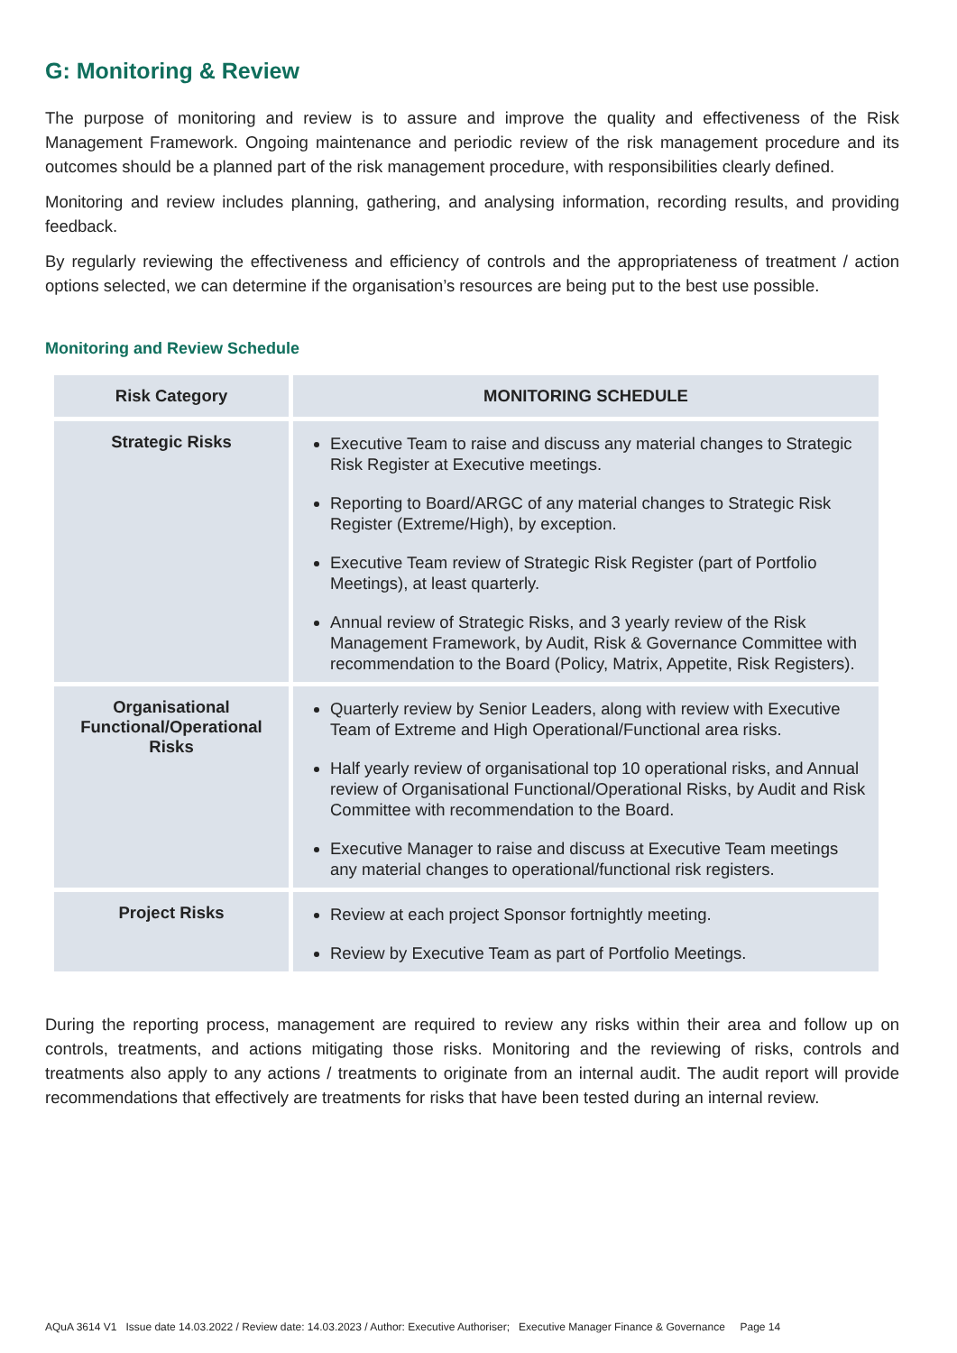G: Monitoring & Review
The purpose of monitoring and review is to assure and improve the quality and effectiveness of the Risk Management Framework. Ongoing maintenance and periodic review of the risk management procedure and its outcomes should be a planned part of the risk management procedure, with responsibilities clearly defined.
Monitoring and review includes planning, gathering, and analysing information, recording results, and providing feedback.
By regularly reviewing the effectiveness and efficiency of controls and the appropriateness of treatment / action options selected, we can determine if the organisation’s resources are being put to the best use possible.
Monitoring and Review Schedule
| Risk Category | MONITORING SCHEDULE |
| --- | --- |
| Strategic Risks | Executive Team to raise and discuss any material changes to Strategic Risk Register at Executive meetings. Reporting to Board/ARGC of any material changes to Strategic Risk Register (Extreme/High), by exception. Executive Team review of Strategic Risk Register (part of Portfolio Meetings), at least quarterly. Annual review of Strategic Risks, and 3 yearly review of the Risk Management Framework, by Audit, Risk & Governance Committee with recommendation to the Board (Policy, Matrix, Appetite, Risk Registers). |
| Organisational Functional/Operational Risks | Quarterly review by Senior Leaders, along with review with Executive Team of Extreme and High Operational/Functional area risks. Half yearly review of organisational top 10 operational risks, and Annual review of Organisational Functional/Operational Risks, by Audit and Risk Committee with recommendation to the Board. Executive Manager to raise and discuss at Executive Team meetings any material changes to operational/functional risk registers. |
| Project Risks | Review at each project Sponsor fortnightly meeting. Review by Executive Team as part of Portfolio Meetings. |
During the reporting process, management are required to review any risks within their area and follow up on controls, treatments, and actions mitigating those risks. Monitoring and the reviewing of risks, controls and treatments also apply to any actions / treatments to originate from an internal audit. The audit report will provide recommendations that effectively are treatments for risks that have been tested during an internal review.
AQuA 3614 V1 Issue date 14.03.2022 / Review date: 14.03.2023 / Author: Executive Authoriser; Executive Manager Finance & Governance Page 14